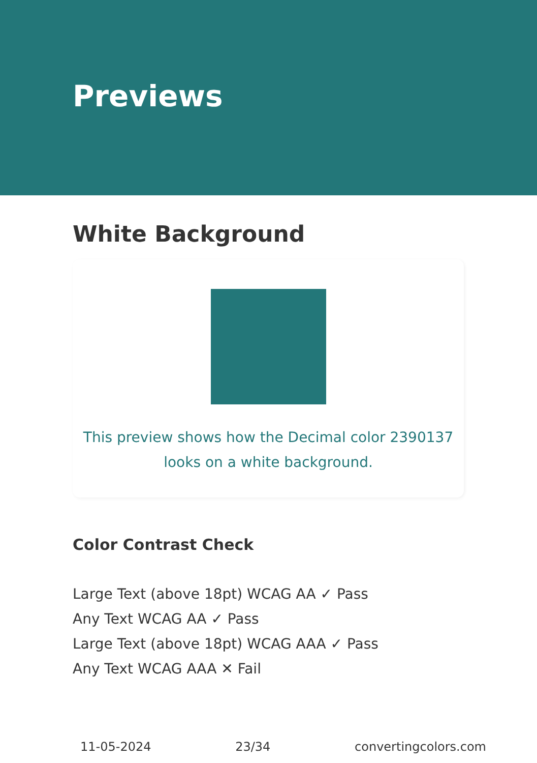Previews
White Background
This preview shows how the Decimal color 2390137
looks on a white background.
Color Contrast Check
Large Text (above 18pt) WCAG AA ✓ Pass
Any Text WCAG AA ✓ Pass
Large Text (above 18pt) WCAG AAA ✓ Pass
Any Text WCAG AAA ✕ Fail
11-05-2024 23/34 convertingcolors.com